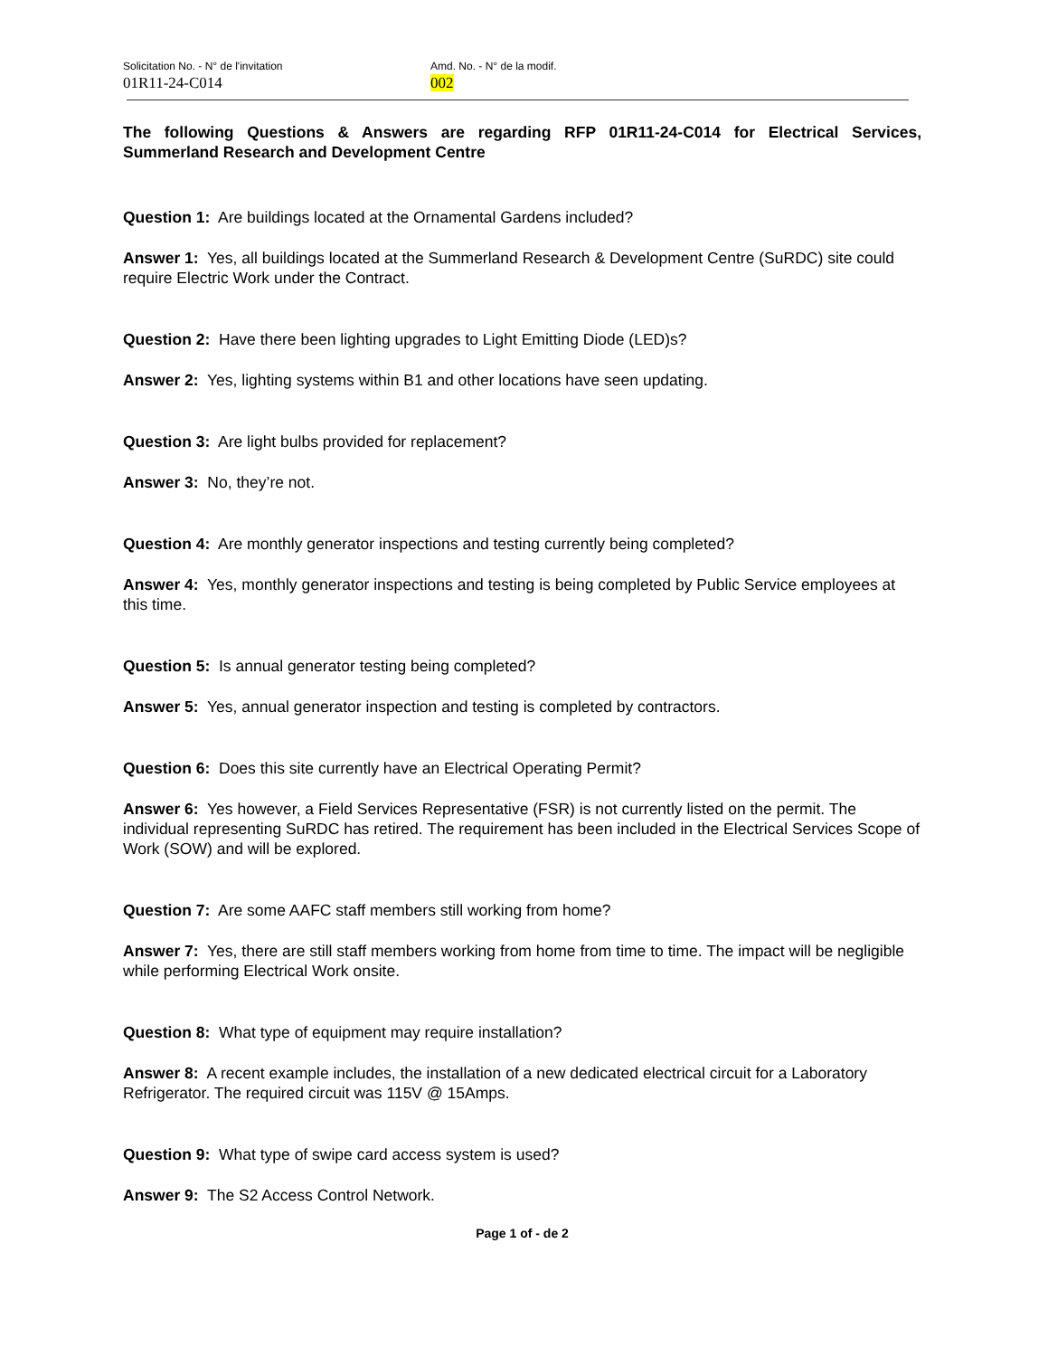Solicitation No. - N° de l'invitation
01R11-24-C014
Amd. No. - N° de la modif.
002
The following Questions & Answers are regarding RFP 01R11-24-C014 for Electrical Services, Summerland Research and Development Centre
Question 1: Are buildings located at the Ornamental Gardens included?
Answer 1: Yes, all buildings located at the Summerland Research & Development Centre (SuRDC) site could require Electric Work under the Contract.
Question 2: Have there been lighting upgrades to Light Emitting Diode (LED)s?
Answer 2: Yes, lighting systems within B1 and other locations have seen updating.
Question 3: Are light bulbs provided for replacement?
Answer 3: No, they’re not.
Question 4: Are monthly generator inspections and testing currently being completed?
Answer 4: Yes, monthly generator inspections and testing is being completed by Public Service employees at this time.
Question 5: Is annual generator testing being completed?
Answer 5: Yes, annual generator inspection and testing is completed by contractors.
Question 6: Does this site currently have an Electrical Operating Permit?
Answer 6: Yes however, a Field Services Representative (FSR) is not currently listed on the permit. The individual representing SuRDC has retired. The requirement has been included in the Electrical Services Scope of Work (SOW) and will be explored.
Question 7: Are some AAFC staff members still working from home?
Answer 7: Yes, there are still staff members working from home from time to time. The impact will be negligible while performing Electrical Work onsite.
Question 8: What type of equipment may require installation?
Answer 8: A recent example includes, the installation of a new dedicated electrical circuit for a Laboratory Refrigerator. The required circuit was 115V @ 15Amps.
Question 9: What type of swipe card access system is used?
Answer 9: The S2 Access Control Network.
Page 1 of - de 2